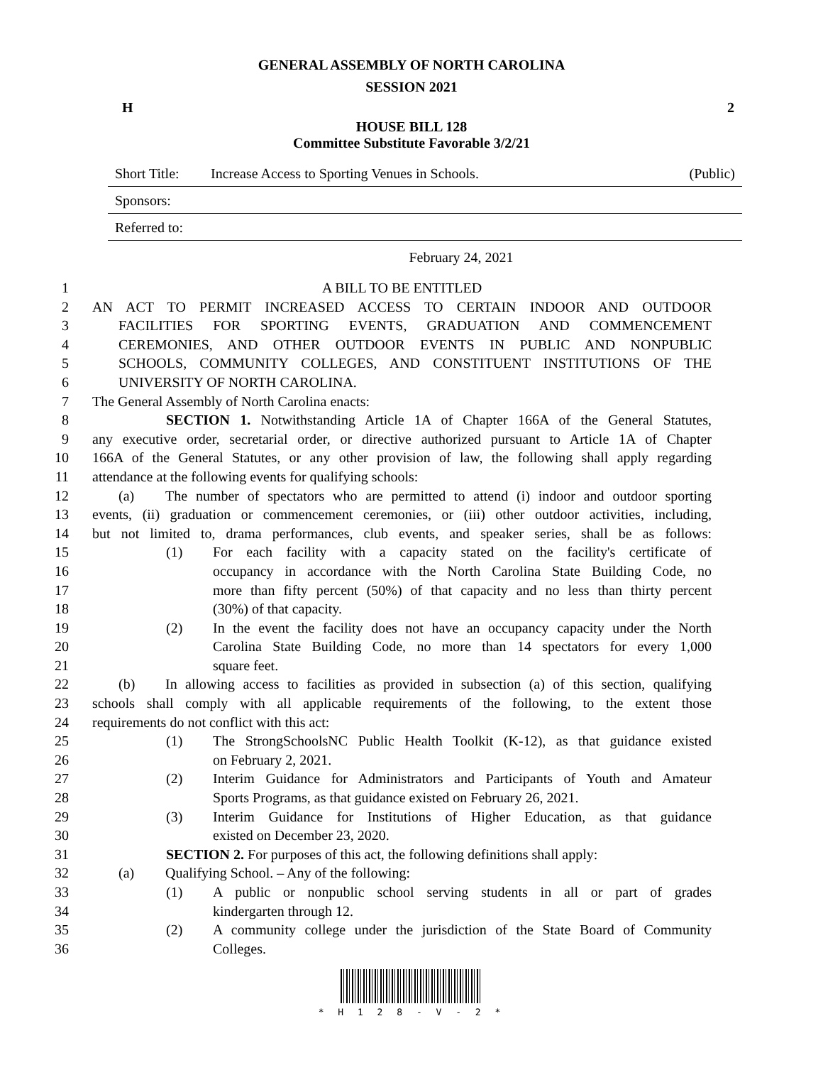GENERAL ASSEMBLY OF NORTH CAROLINA
SESSION 2021
H 2
HOUSE BILL 128
Committee Substitute Favorable 3/2/21
Short Title: Increase Access to Sporting Venues in Schools. (Public)
Sponsors:
Referred to:
February 24, 2021
1 A BILL TO BE ENTITLED
2 AN ACT TO PERMIT INCREASED ACCESS TO CERTAIN INDOOR AND OUTDOOR
3 FACILITIES FOR SPORTING EVENTS, GRADUATION AND COMMENCEMENT
4 CEREMONIES, AND OTHER OUTDOOR EVENTS IN PUBLIC AND NONPUBLIC
5 SCHOOLS, COMMUNITY COLLEGES, AND CONSTITUENT INSTITUTIONS OF THE
6 UNIVERSITY OF NORTH CAROLINA.
7 The General Assembly of North Carolina enacts:
8 SECTION 1. Notwithstanding Article 1A of Chapter 166A of the General Statutes,
9 any executive order, secretarial order, or directive authorized pursuant to Article 1A of Chapter
10 166A of the General Statutes, or any other provision of law, the following shall apply regarding
11 attendance at the following events for qualifying schools:
12 (a) The number of spectators who are permitted to attend (i) indoor and outdoor sporting
13 events, (ii) graduation or commencement ceremonies, or (iii) other outdoor activities, including,
14 but not limited to, drama performances, club events, and speaker series, shall be as follows:
15 (1) For each facility with a capacity stated on the facility's certificate of
16 occupancy in accordance with the North Carolina State Building Code, no
17 more than fifty percent (50%) of that capacity and no less than thirty percent
18 (30%) of that capacity.
19 (2) In the event the facility does not have an occupancy capacity under the North
20 Carolina State Building Code, no more than 14 spectators for every 1,000
21 square feet.
22 (b) In allowing access to facilities as provided in subsection (a) of this section, qualifying
23 schools shall comply with all applicable requirements of the following, to the extent those
24 requirements do not conflict with this act:
25 (1) The StrongSchoolsNC Public Health Toolkit (K-12), as that guidance existed
26 on February 2, 2021.
27 (2) Interim Guidance for Administrators and Participants of Youth and Amateur
28 Sports Programs, as that guidance existed on February 26, 2021.
29 (3) Interim Guidance for Institutions of Higher Education, as that guidance
30 existed on December 23, 2020.
31 SECTION 2. For purposes of this act, the following definitions shall apply:
32 (a) Qualifying School. – Any of the following:
33 (1) A public or nonpublic school serving students in all or part of grades
34 kindergarten through 12.
35 (2) A community college under the jurisdiction of the State Board of Community
36 Colleges.
* H 1 2 8 - V - 2 *